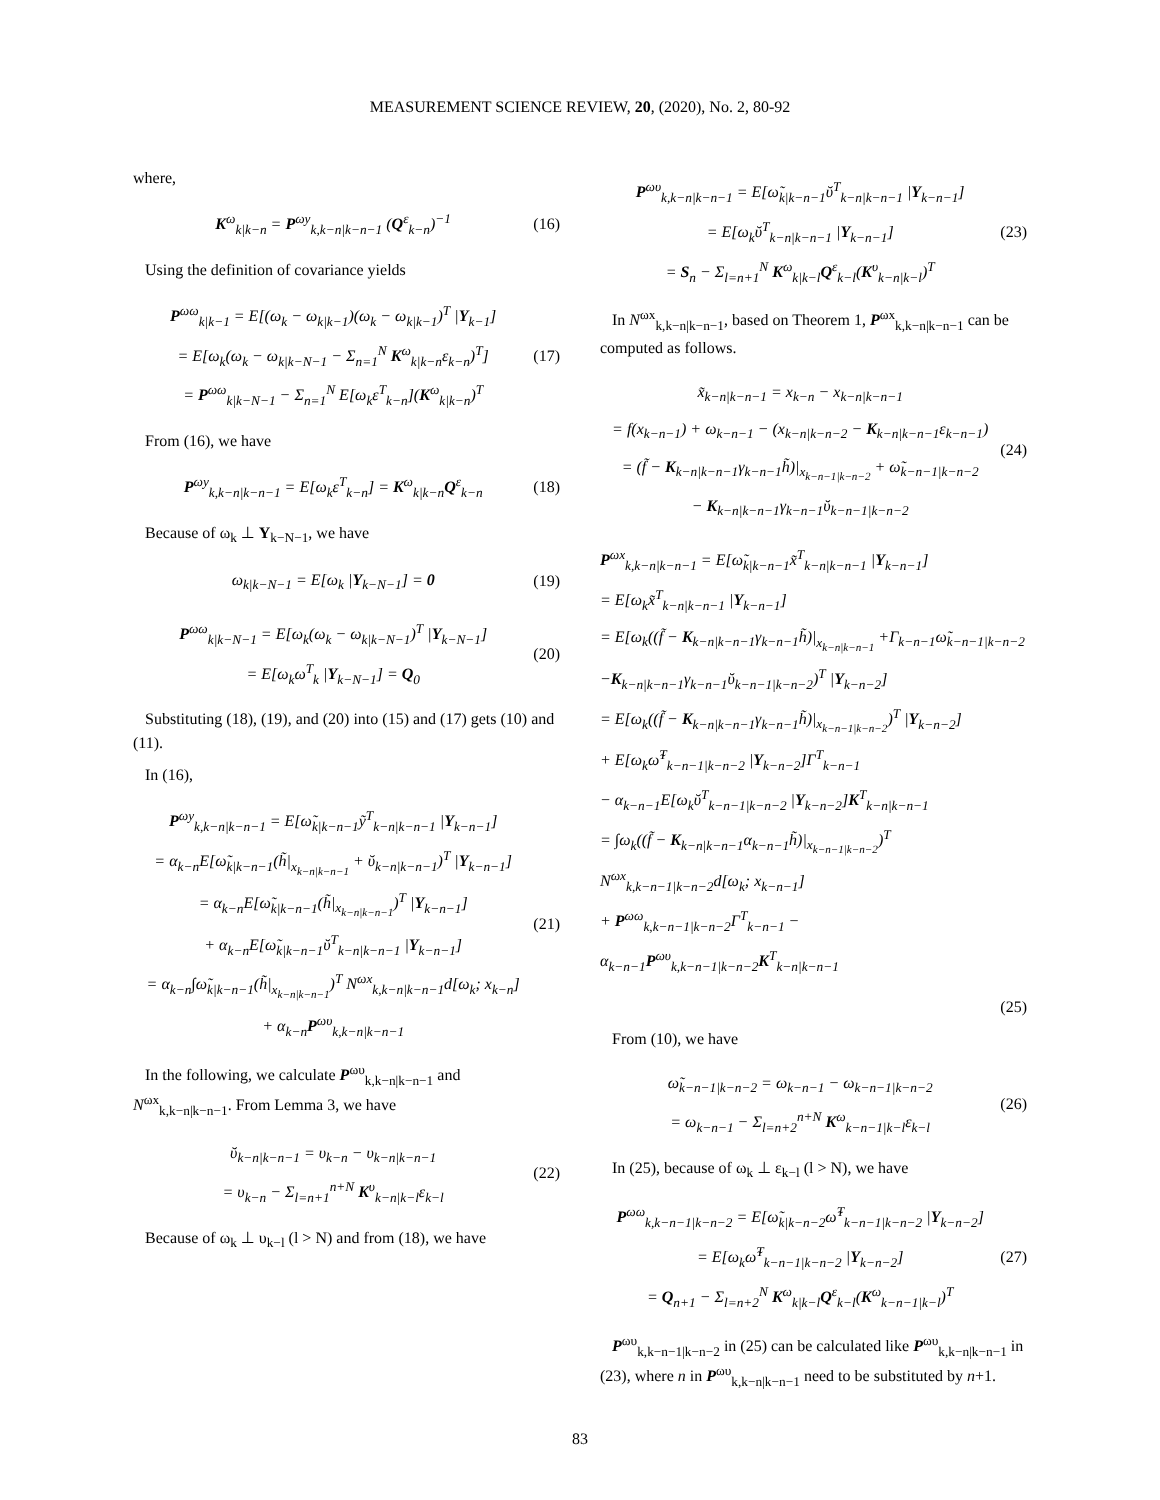MEASUREMENT SCIENCE REVIEW, 20, (2020), No. 2, 80-92
where,
K<sup>ω</sup><sub>k|k−n</sub> = P<sup>ωy</sup><sub>k,k−n|k−n−1</sub> (Q<sup>ε</sup><sub>k−n</sub>)<sup>−1</sup>
(16)
Using the definition of covariance yields
P<sup>ωω</sup><sub>k|k−1</sub> = E[(ω<sub>k</sub> − ω<sub>k|k−1</sub>)(ω<sub>k</sub> − ω<sub>k|k−1</sub>)<sup>T</sup> |Y<sub>k−1</sub>]
= E[ω<sub>k</sub>(ω<sub>k</sub> − ω<sub>k|k−N−1</sub> − Σ<sub>n=1</sub><sup>N</sup> K<sup>ω</sup><sub>k|k−n</sub>ε<sub>k−n</sub>)<sup>T</sup>]
= P<sup>ωω</sup><sub>k|k−N−1</sub> − Σ<sub>n=1</sub><sup>N</sup> E[ω<sub>k</sub>ε<sup>T</sup><sub>k−n</sub>](K<sup>ω</sup><sub>k|k−n</sub>)<sup>T</sup>
(17)
From (16), we have
P<sup>ωy</sup><sub>k,k−n|k−n−1</sub> = E[ω<sub>k</sub>ε<sup>T</sup><sub>k−n</sub>] = K<sup>ω</sup><sub>k|k−n</sub>Q<sup>ε</sup><sub>k−n</sub>
(18)
Because of ω<sub>k</sub> ⊥ Y<sub>k−N−1</sub>, we have
ω<sub>k|k−N−1</sub> = E[ω<sub>k</sub> |Y<sub>k−N−1</sub>] = 0
(19)
P<sup>ωω</sup><sub>k|k−N−1</sub> = E[ω<sub>k</sub>(ω<sub>k</sub> − ω<sub>k|k−N−1</sub>)<sup>T</sup> |Y<sub>k−N−1</sub>]
= E[ω<sub>k</sub>ω<sup>T</sup><sub>k</sub> |Y<sub>k−N−1</sub>] = Q<sub>0</sub>
(20)
Substituting (18), (19), and (20) into (15) and (17) gets (10) and (11).
In (16),
P<sup>ωy</sup><sub>k,k−n|k−n−1</sub> = E[ω̃<sub>k|k−n−1</sub>ỹ<sup>T</sup><sub>k−n|k−n−1</sub> |Y<sub>k−n−1</sub>]
= α<sub>k−n</sub>E[ω̃<sub>k|k−n−1</sub>(h̃|<sub>x<sub>k−n|k−n−1</sub></sub> + ῠ<sub>k−n|k−n−1</sub>)<sup>T</sup> |Y<sub>k−n−1</sub>]
= α<sub>k−n</sub>E[ω̃<sub>k|k−n−1</sub>(h̃|<sub>x<sub>k−n|k−n−1</sub></sub>)<sup>T</sup> |Y<sub>k−n−1</sub>]
+ α<sub>k−n</sub>E[ω̃<sub>k|k−n−1</sub>ῠ<sup>T</sup><sub>k−n|k−n−1</sub> |Y<sub>k−n−1</sub>]
= α<sub>k−n</sub>∫ω̃<sub>k|k−n−1</sub>(h̃|<sub>x<sub>k−n|k−n−1</sub></sub>)<sup>T</sup> N<sup>ωx</sup><sub>k,k−n|k−n−1</sub>d[ω<sub>k</sub>; x<sub>k−n</sub>]
+ α<sub>k−n</sub>P<sup>ωυ</sup><sub>k,k−n|k−n−1</sub>
(21)
In the following, we calculate P<sup>ωυ</sup><sub>k,k−n|k−n−1</sub> and N<sup>ωx</sup><sub>k,k−n|k−n−1</sub>. From Lemma 3, we have
ῠ<sub>k−n|k−n−1</sub> = υ<sub>k−n</sub> − υ<sub>k−n|k−n−1</sub>
= υ<sub>k−n</sub> − Σ<sub>l=n+1</sub><sup>n+N</sup> K<sup>υ</sup><sub>k−n|k−l</sub>ε<sub>k−l</sub>
(22)
Because of ω<sub>k</sub> ⊥ υ<sub>k−l</sub> (l > N) and from (18), we have
P<sup>ωυ</sup><sub>k,k−n|k−n−1</sub> = E[ω̃<sub>k|k−n−1</sub>ῠ<sup>T</sup><sub>k−n|k−n−1</sub> |Y<sub>k−n−1</sub>]
= E[ω<sub>k</sub>ῠ<sup>T</sup><sub>k−n|k−n−1</sub> |Y<sub>k−n−1</sub>]
= S<sub>n</sub> − Σ<sub>l=n+1</sub><sup>N</sup> K<sup>ω</sup><sub>k|k−l</sub>Q<sup>ε</sup><sub>k−l</sub>(K<sup>υ</sup><sub>k−n|k−l</sub>)<sup>T</sup>
(23)
In N<sup>ωx</sup><sub>k,k−n|k−n−1</sub>, based on Theorem 1, P<sup>ωx</sup><sub>k,k−n|k−n−1</sub> can be computed as follows.
x̃<sub>k−n|k−n−1</sub> = x<sub>k−n</sub> − x<sub>k−n|k−n−1</sub>
= f(x<sub>k−n−1</sub>) + ω<sub>k−n−1</sub> − (x<sub>k−n|k−n−2</sub> − K<sub>k−n|k−n−1</sub>ε<sub>k−n−1</sub>)
= (f̃ − K<sub>k−n|k−n−1</sub>γ<sub>k−n−1</sub>h̃)|<sub>x<sub>k−n−1|k−n−2</sub></sub> + ω̃<sub>k−n−1|k−n−2</sub>
− K<sub>k−n|k−n−1</sub>γ<sub>k−n−1</sub>ῠ<sub>k−n−1|k−n−2</sub>
(24)
P<sup>ωx</sup><sub>k,k−n|k−n−1</sub> = E[ω̃<sub>k|k−n−1</sub>x̃<sup>T</sup><sub>k−n|k−n−1</sub> |Y<sub>k−n−1</sub>]
= E[ω<sub>k</sub>x̃<sup>T</sup><sub>k−n|k−n−1</sub> |Y<sub>k−n−1</sub>]
= E[ω<sub>k</sub>((f̃ − K<sub>k−n|k−n−1</sub>γ<sub>k−n−1</sub>h̃)|<sub>x<sub>k−n|k−n−1</sub></sub> +Γ<sub>k−n−1</sub>ω̃<sub>k−n−1|k−n−2</sub> −K<sub>k−n|k−n−1</sub>γ<sub>k−n−1</sub>ῠ<sub>k−n−1|k−n−2</sub>)<sup>T</sup> |Y<sub>k−n−2</sub>]
= E[ω<sub>k</sub>((f̃ − K<sub>k−n|k−n−1</sub>γ<sub>k−n−1</sub>h̃)|<sub>x<sub>k−n−1|k−n−2</sub></sub>)<sup>T</sup> |Y<sub>k−n−2</sub>]
+ E[ω<sub>k</sub>ω̃<sup>T</sup><sub>k−n−1|k−n−2</sub> |Y<sub>k−n−2</sub>]Γ<sup>T</sup><sub>k−n−1</sub>
− α<sub>k−n−1</sub>E[ω<sub>k</sub>ῠ<sup>T</sup><sub>k−n−1|k−n−2</sub> |Y<sub>k−n−2</sub>]K<sup>T</sup><sub>k−n|k−n−1</sub>
= ∫ω<sub>k</sub>((f̃ − K<sub>k−n|k−n−1</sub>α<sub>k−n−1</sub>h̃)|<sub>x<sub>k−n−1|k−n−2</sub></sub>)<sup>T</sup> N<sup>ωx</sup><sub>k,k−n−1|k−n−2</sub>d[ω<sub>k</sub>; x<sub>k−n−1</sub>]
+ P<sup>ωω</sup><sub>k,k−n−1|k−n−2</sub>Γ<sup>T</sup><sub>k−n−1</sub> − α<sub>k−n−1</sub>P<sup>ωυ</sup><sub>k,k−n−1|k−n−2</sub>K<sup>T</sup><sub>k−n|k−n−1</sub>
(25)
From (10), we have
ω̃<sub>k−n−1|k−n−2</sub> = ω<sub>k−n−1</sub> − ω<sub>k−n−1|k−n−2</sub>
= ω<sub>k−n−1</sub> − Σ<sub>l=n+2</sub><sup>n+N</sup> K<sup>ω</sup><sub>k−n−1|k−l</sub>ε<sub>k−l</sub>
(26)
In (25), because of ω<sub>k</sub> ⊥ ε<sub>k−l</sub> (l > N), we have
P<sup>ωω</sup><sub>k,k−n−1|k−n−2</sub> = E[ω̃<sub>k|k−n−2</sub>ω̃<sup>T</sup><sub>k−n−1|k−n−2</sub> |Y<sub>k−n−2</sub>]
= E[ω<sub>k</sub>ω̃<sup>T</sup><sub>k−n−1|k−n−2</sub> |Y<sub>k−n−2</sub>]
= Q<sub>n+1</sub> − Σ<sub>l=n+2</sub><sup>N</sup> K<sup>ω</sup><sub>k|k−l</sub>Q<sup>ε</sup><sub>k−l</sub>(K<sup>ω</sup><sub>k−n−1|k−l</sub>)<sup>T</sup>
(27)
P<sup>ωυ</sup><sub>k,k−n−1|k−n−2</sub> in (25) can be calculated like P<sup>ωυ</sup><sub>k,k−n|k−n−1</sub> in (23), where n in P<sup>ωυ</sup><sub>k,k−n|k−n−1</sub> need to be substituted by n+1.
83